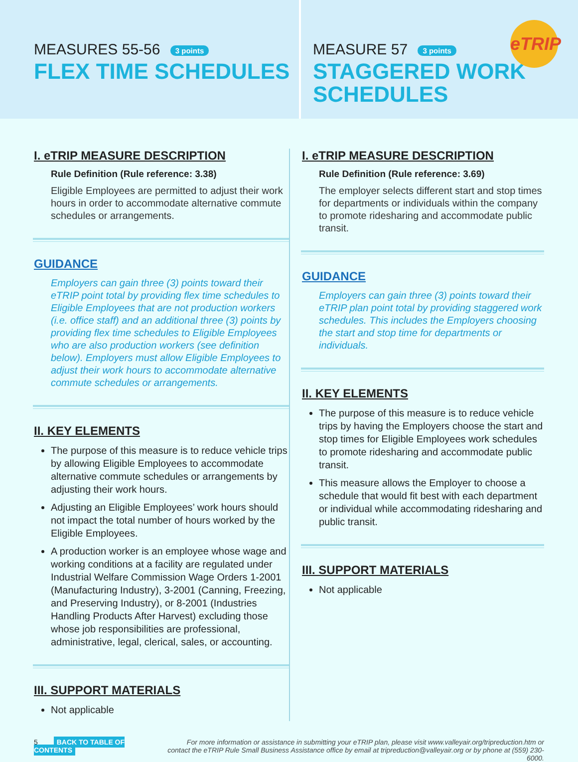MEASURES 55-56 3 points
FLEX TIME SCHEDULES
MEASURE 57 3 points
STAGGERED WORK
SCHEDULES
eTRIP
I. eTRIP MEASURE DESCRIPTION
Rule Definition (Rule reference: 3.38)
Eligible Employees are permitted to adjust their work hours in order to accommodate alternative commute schedules or arrangements.
GUIDANCE
Employers can gain three (3) points toward their eTRIP point total by providing flex time schedules to Eligible Employees that are not production workers (i.e. office staff) and an additional three (3) points by providing flex time schedules to Eligible Employees who are also production workers (see definition below). Employers must allow Eligible Employees to adjust their work hours to accommodate alternative commute schedules or arrangements.
II. KEY ELEMENTS
The purpose of this measure is to reduce vehicle trips by allowing Eligible Employees to accommodate alternative commute schedules or arrangements by adjusting their work hours.
Adjusting an Eligible Employees’ work hours should not impact the total number of hours worked by the Eligible Employees.
A production worker is an employee whose wage and working conditions at a facility are regulated under Industrial Welfare Commission Wage Orders 1-2001 (Manufacturing Industry), 3-2001 (Canning, Freezing, and Preserving Industry), or 8-2001 (Industries Handling Products After Harvest) excluding those whose job responsibilities are professional, administrative, legal, clerical, sales, or accounting.
III. SUPPORT MATERIALS
Not applicable
I. eTRIP MEASURE DESCRIPTION
Rule Definition (Rule reference: 3.69)
The employer selects different start and stop times for departments or individuals within the company to promote ridesharing and accommodate public transit.
GUIDANCE
Employers can gain three (3) points toward their eTRIP plan point total by providing staggered work schedules. This includes the Employers choosing the start and stop time for departments or individuals.
II. KEY ELEMENTS
The purpose of this measure is to reduce vehicle trips by having the Employers choose the start and stop times for Eligible Employees work schedules to promote ridesharing and accommodate public transit.
This measure allows the Employer to choose a schedule that would fit best with each department or individual while accommodating ridesharing and public transit.
III. SUPPORT MATERIALS
Not applicable
5 BACK TO TABLE OF CONTENTS
For more information or assistance in submitting your eTRIP plan, please visit www.valleyair.org/tripreduction.htm or
contact the eTRIP Rule Small Business Assistance office by email at tripreduction@valleyair.org or by phone at (559) 230-6000.